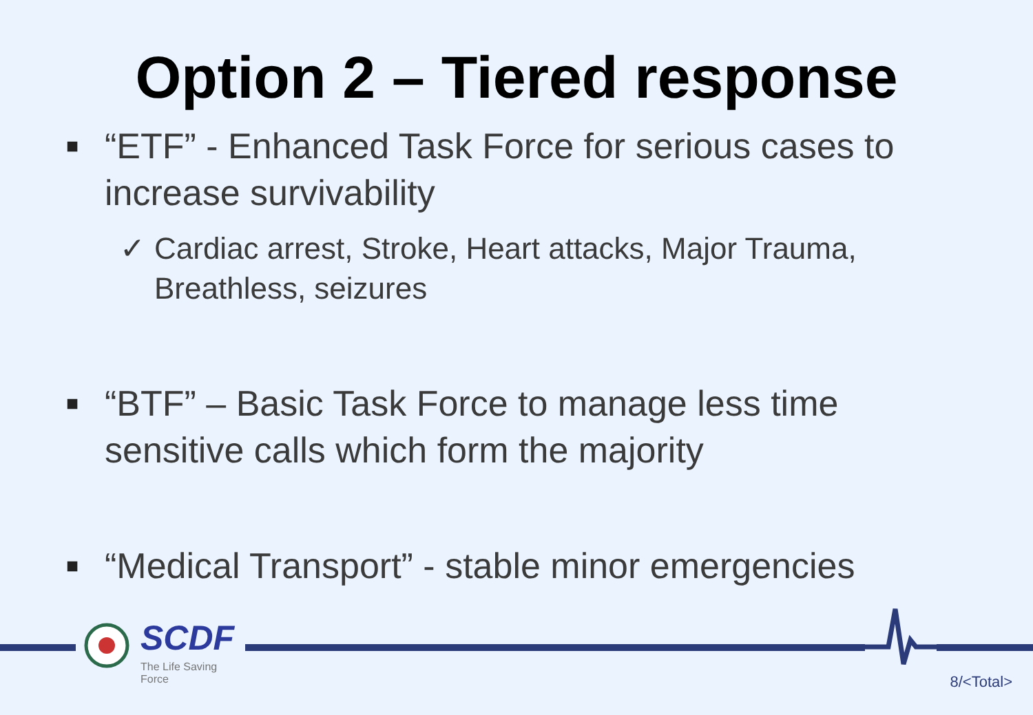Option 2 – Tiered response
■ “ETF” - Enhanced Task Force for serious cases to increase survivability
✓ Cardiac arrest, Stroke, Heart attacks, Major Trauma, Breathless, seizures
■ “BTF” – Basic Task Force to manage less time sensitive calls which form the majority
■ “Medical Transport” - stable minor emergencies
SCDF
The Life Saving Force
8/<Total>